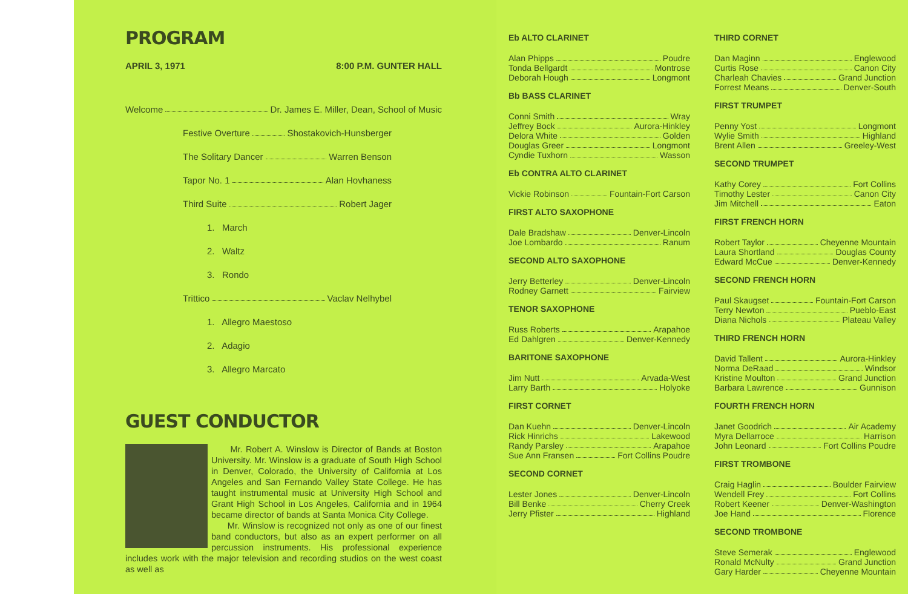PROGRAM
APRIL 3, 1971 8:00 P.M. GUNTER HALL
Welcome Dr. James E. Miller, Dean, School of Music
Festive Overture Shostakovich-Hunsberger
The Solitary Dancer Warren Benson
Tapor No. 1 Alan Hovhaness
Third Suite Robert Jager
1. March
2. Waltz
3. Rondo
Trittico Vaclav Nelhybel
1. Allegro Maestoso
2. Adagio
3. Allegro Marcato
GUEST CONDUCTOR
Mr. Robert A. Winslow is Director of Bands at Boston University. Mr. Winslow is a graduate of South High School in Denver, Colorado, the University of California at Los Angeles and San Fernando Valley State College. He has taught instrumental music at University High School and Grant High School in Los Angeles, California and in 1964 became director of bands at Santa Monica City College.
Mr. Winslow is recognized not only as one of our finest band conductors, but also as an expert performer on all percussion instruments. His professional experience includes work with the major television and recording studios on the west coast as well as
Eb ALTO CLARINET
Alan Phipps Poudre
Tonda Bellgardt Montrose
Deborah Hough Longmont
Bb BASS CLARINET
Conni Smith Wray
Jeffrey Bock Aurora-Hinkley
Delora White Golden
Douglas Greer Longmont
Cyndie Tuxhorn Wasson
Eb CONTRA ALTO CLARINET
Vickie Robinson Fountain-Fort Carson
FIRST ALTO SAXOPHONE
Dale Bradshaw Denver-Lincoln
Joe Lombardo Ranum
SECOND ALTO SAXOPHONE
Jerry Betterley Denver-Lincoln
Rodney Garnett Fairview
TENOR SAXOPHONE
Russ Roberts Arapahoe
Ed Dahlgren Denver-Kennedy
BARITONE SAXOPHONE
Jim Nutt Arvada-West
Larry Barth Holyoke
FIRST CORNET
Dan Kuehn Denver-Lincoln
Rick Hinrichs Lakewood
Randy Parsley Arapahoe
Sue Ann Fransen Fort Collins Poudre
SECOND CORNET
Lester Jones Denver-Lincoln
Bill Benke Cherry Creek
Jerry Pfister Highland
THIRD CORNET
Dan Maginn Englewood
Curtis Rose Canon City
Charleah Chavies Grand Junction
Forrest Means Denver-South
FIRST TRUMPET
Penny Yost Longmont
Wylie Smith Highland
Brent Allen Greeley-West
SECOND TRUMPET
Kathy Corey Fort Collins
Timothy Lester Canon City
Jim Mitchell Eaton
FIRST FRENCH HORN
Robert Taylor Cheyenne Mountain
Laura Shortland Douglas County
Edward McCue Denver-Kennedy
SECOND FRENCH HORN
Paul Skaugset Fountain-Fort Carson
Terry Newton Pueblo-East
Diana Nichols Plateau Valley
THIRD FRENCH HORN
David Tallent Aurora-Hinkley
Norma DeRaad Windsor
Kristine Moulton Grand Junction
Barbara Lawrence Gunnison
FOURTH FRENCH HORN
Janet Goodrich Air Academy
Myra Dellarroce Harrison
John Leonard Fort Collins Poudre
FIRST TROMBONE
Craig Haglin Boulder Fairview
Wendell Frey Fort Collins
Robert Keener Denver-Washington
Joe Hand Florence
SECOND TROMBONE
Steve Semerak Englewood
Ronald McNulty Grand Junction
Gary Harder Cheyenne Mountain